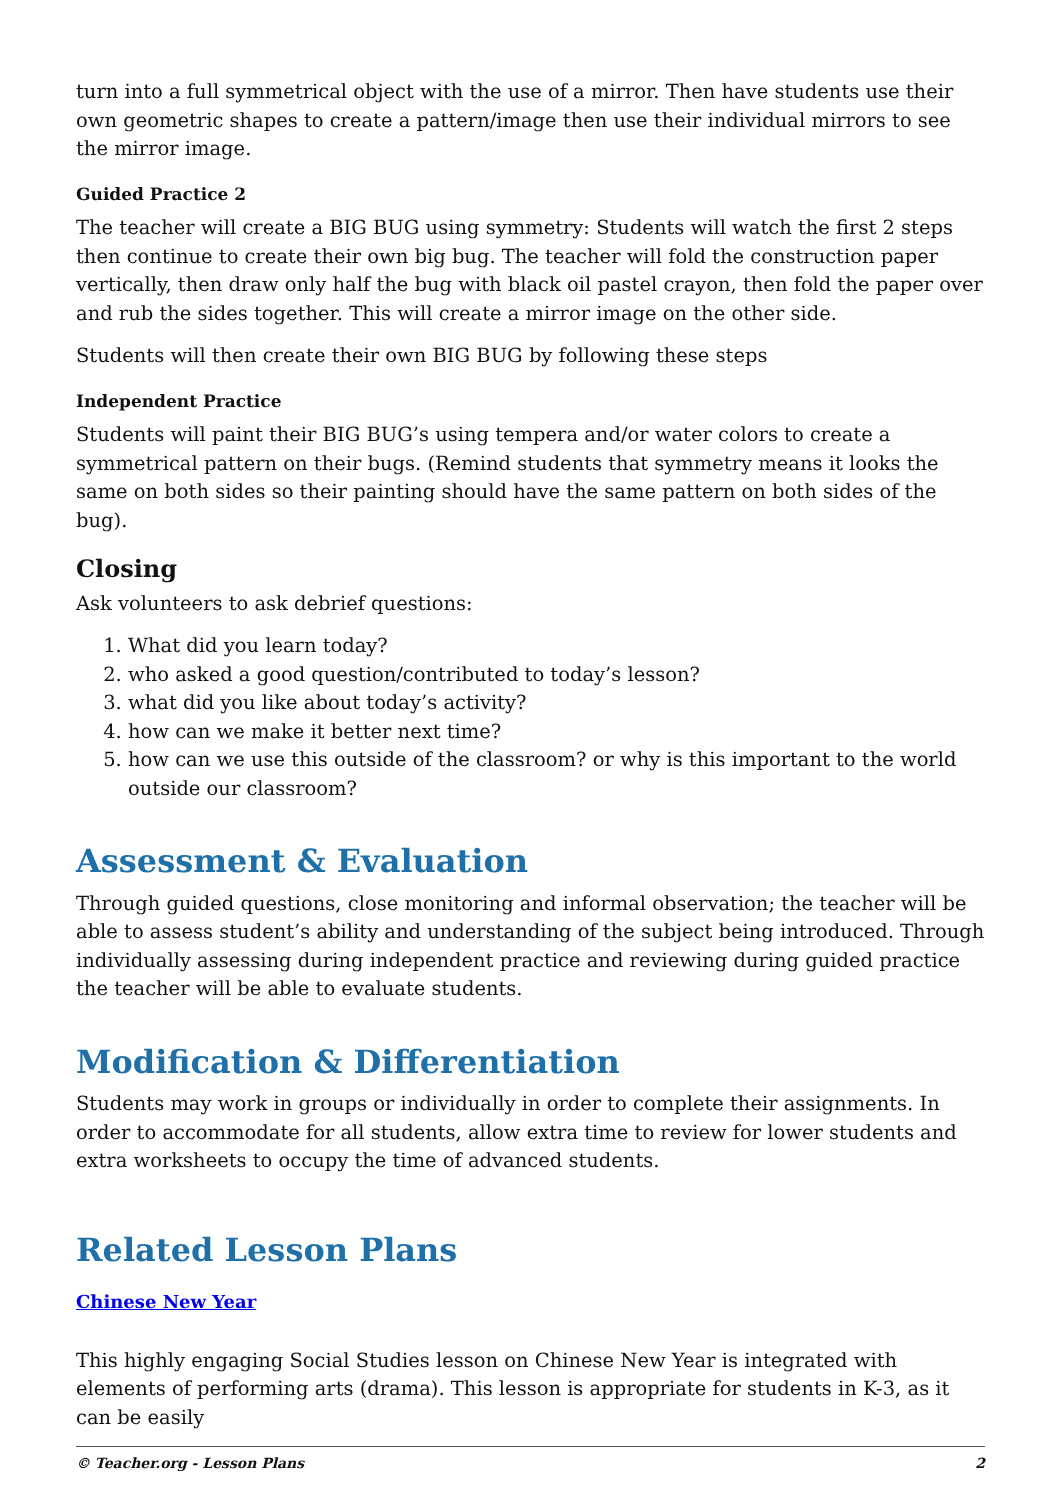turn into a full symmetrical object with the use of a mirror. Then have students use their own geometric shapes to create a pattern/image then use their individual mirrors to see the mirror image.
Guided Practice 2
The teacher will create a BIG BUG using symmetry: Students will watch the first 2 steps then continue to create their own big bug. The teacher will fold the construction paper vertically, then draw only half the bug with black oil pastel crayon, then fold the paper over and rub the sides together. This will create a mirror image on the other side.
Students will then create their own BIG BUG by following these steps
Independent Practice
Students will paint their BIG BUG’s using tempera and/or water colors to create a symmetrical pattern on their bugs. (Remind students that symmetry means it looks the same on both sides so their painting should have the same pattern on both sides of the bug).
Closing
Ask volunteers to ask debrief questions:
1. What did you learn today?
2. who asked a good question/contributed to today’s lesson?
3. what did you like about today’s activity?
4. how can we make it better next time?
5. how can we use this outside of the classroom? or why is this important to the world outside our classroom?
Assessment & Evaluation
Through guided questions, close monitoring and informal observation; the teacher will be able to assess student’s ability and understanding of the subject being introduced. Through individually assessing during independent practice and reviewing during guided practice the teacher will be able to evaluate students.
Modification & Differentiation
Students may work in groups or individually in order to complete their assignments. In order to accommodate for all students, allow extra time to review for lower students and extra worksheets to occupy the time of advanced students.
Related Lesson Plans
Chinese New Year
This highly engaging Social Studies lesson on Chinese New Year is integrated with elements of performing arts (drama). This lesson is appropriate for students in K-3, as it can be easily
© Teacher.org - Lesson Plans 2